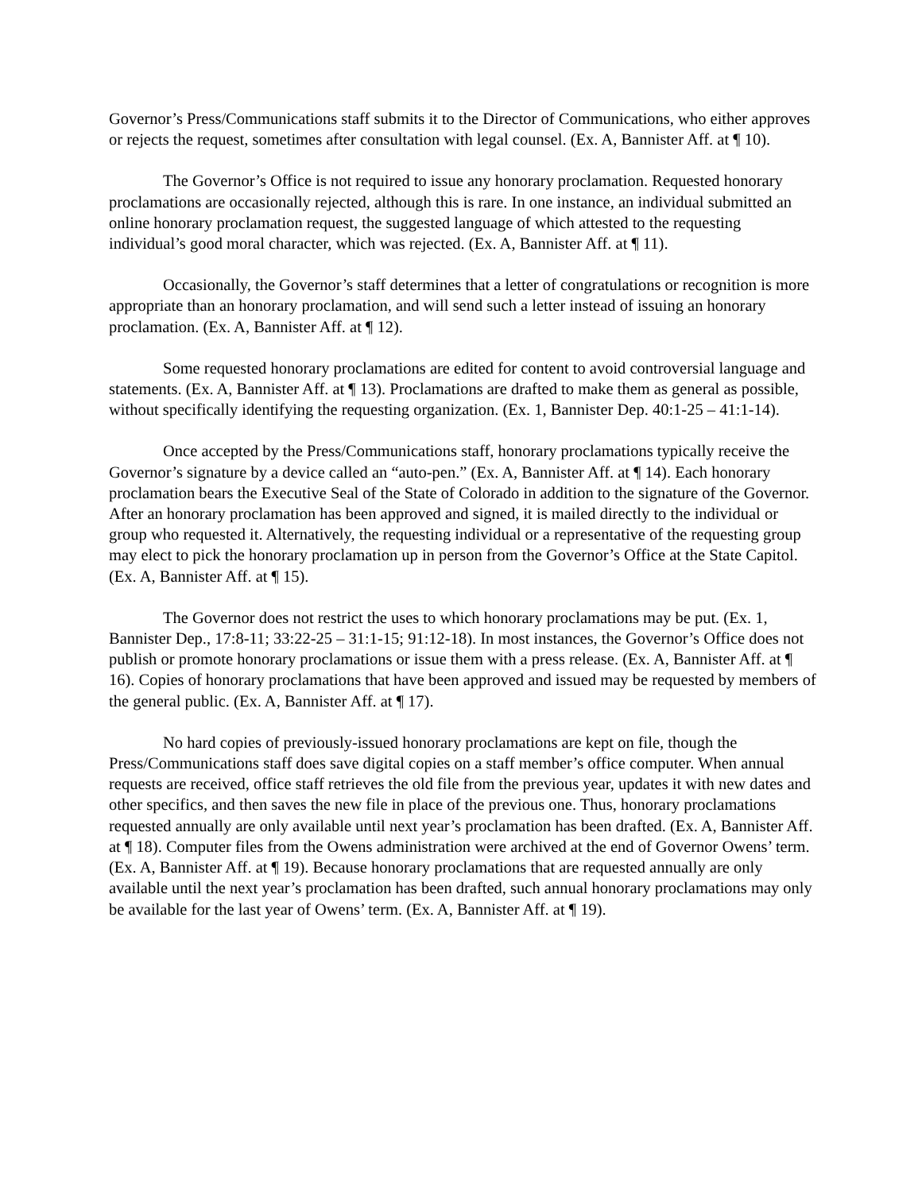Governor’s Press/Communications staff submits it to the Director of Communications, who either approves or rejects the request, sometimes after consultation with legal counsel. (Ex. A, Bannister Aff. at ¶ 10).
The Governor’s Office is not required to issue any honorary proclamation. Requested honorary proclamations are occasionally rejected, although this is rare. In one instance, an individual submitted an online honorary proclamation request, the suggested language of which attested to the requesting individual’s good moral character, which was rejected. (Ex. A, Bannister Aff. at ¶ 11).
Occasionally, the Governor’s staff determines that a letter of congratulations or recognition is more appropriate than an honorary proclamation, and will send such a letter instead of issuing an honorary proclamation. (Ex. A, Bannister Aff. at ¶ 12).
Some requested honorary proclamations are edited for content to avoid controversial language and statements. (Ex. A, Bannister Aff. at ¶ 13). Proclamations are drafted to make them as general as possible, without specifically identifying the requesting organization. (Ex. 1, Bannister Dep. 40:1-25 – 41:1-14).
Once accepted by the Press/Communications staff, honorary proclamations typically receive the Governor’s signature by a device called an “auto-pen.” (Ex. A, Bannister Aff. at ¶ 14). Each honorary proclamation bears the Executive Seal of the State of Colorado in addition to the signature of the Governor. After an honorary proclamation has been approved and signed, it is mailed directly to the individual or group who requested it. Alternatively, the requesting individual or a representative of the requesting group may elect to pick the honorary proclamation up in person from the Governor’s Office at the State Capitol. (Ex. A, Bannister Aff. at ¶ 15).
The Governor does not restrict the uses to which honorary proclamations may be put. (Ex. 1, Bannister Dep., 17:8-11; 33:22-25 – 31:1-15; 91:12-18). In most instances, the Governor’s Office does not publish or promote honorary proclamations or issue them with a press release. (Ex. A, Bannister Aff. at ¶ 16). Copies of honorary proclamations that have been approved and issued may be requested by members of the general public. (Ex. A, Bannister Aff. at ¶ 17).
No hard copies of previously-issued honorary proclamations are kept on file, though the Press/Communications staff does save digital copies on a staff member’s office computer. When annual requests are received, office staff retrieves the old file from the previous year, updates it with new dates and other specifics, and then saves the new file in place of the previous one. Thus, honorary proclamations requested annually are only available until next year’s proclamation has been drafted. (Ex. A, Bannister Aff. at ¶ 18). Computer files from the Owens administration were archived at the end of Governor Owens’ term. (Ex. A, Bannister Aff. at ¶ 19). Because honorary proclamations that are requested annually are only available until the next year’s proclamation has been drafted, such annual honorary proclamations may only be available for the last year of Owens’ term. (Ex. A, Bannister Aff. at ¶ 19).